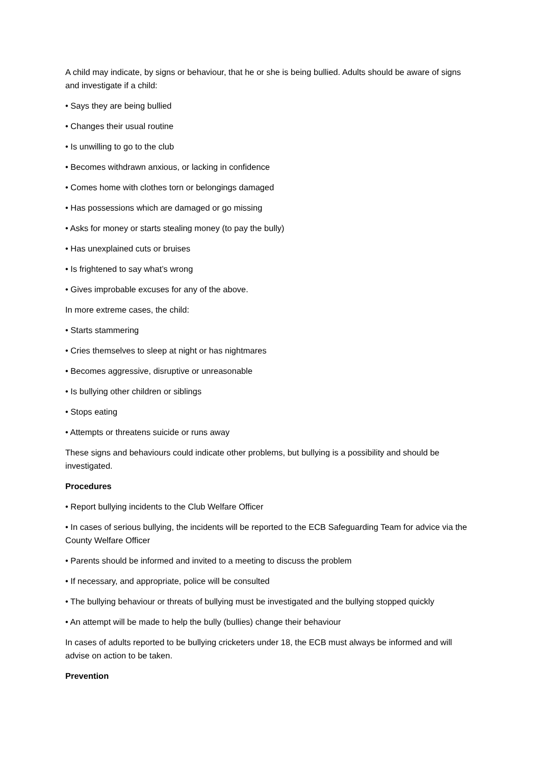A child may indicate, by signs or behaviour, that he or she is being bullied. Adults should be aware of signs and investigate if a child:
• Says they are being bullied
• Changes their usual routine
• Is unwilling to go to the club
• Becomes withdrawn anxious, or lacking in confidence
• Comes home with clothes torn or belongings damaged
• Has possessions which are damaged or go missing
• Asks for money or starts stealing money (to pay the bully)
• Has unexplained cuts or bruises
• Is frightened to say what’s wrong
• Gives improbable excuses for any of the above.
In more extreme cases, the child:
• Starts stammering
• Cries themselves to sleep at night or has nightmares
• Becomes aggressive, disruptive or unreasonable
• Is bullying other children or siblings
• Stops eating
• Attempts or threatens suicide or runs away
These signs and behaviours could indicate other problems, but bullying is a possibility and should be investigated.
Procedures
• Report bullying incidents to the Club Welfare Officer
• In cases of serious bullying, the incidents will be reported to the ECB Safeguarding Team for advice via the County Welfare Officer
• Parents should be informed and invited to a meeting to discuss the problem
• If necessary, and appropriate, police will be consulted
• The bullying behaviour or threats of bullying must be investigated and the bullying stopped quickly
• An attempt will be made to help the bully (bullies) change their behaviour
In cases of adults reported to be bullying cricketers under 18, the ECB must always be informed and will advise on action to be taken.
Prevention